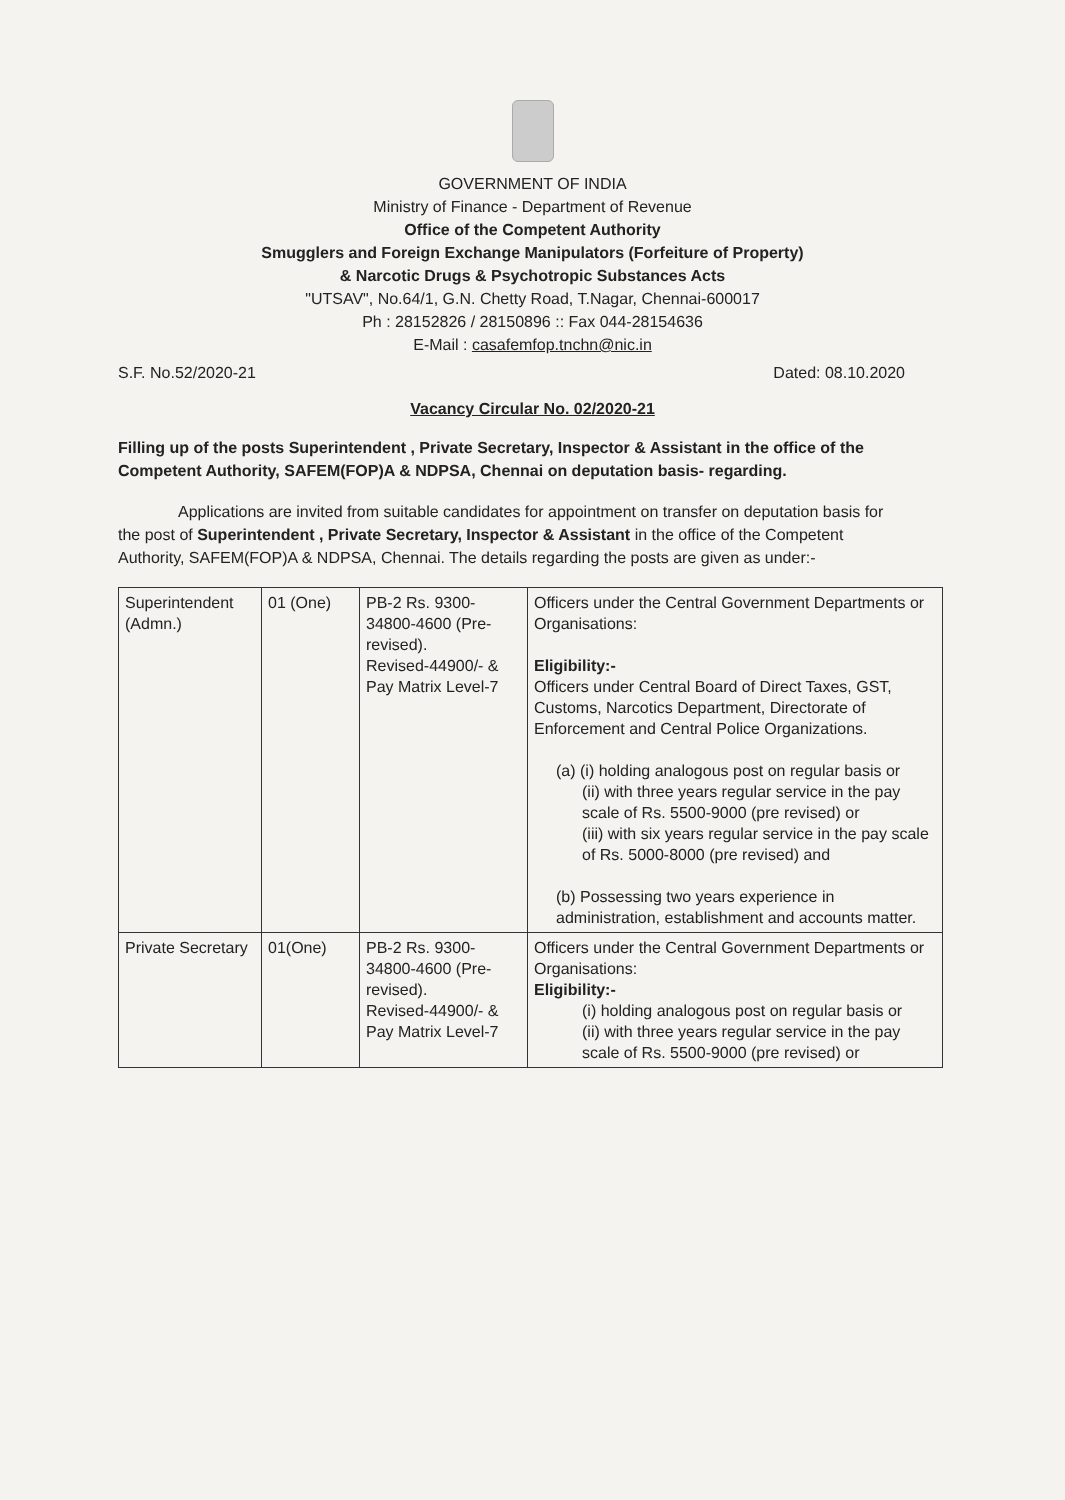GOVERNMENT OF INDIA
Ministry of Finance - Department of Revenue
Office of the Competent Authority
Smugglers and Foreign Exchange Manipulators (Forfeiture of Property)
& Narcotic Drugs & Psychotropic Substances Acts
"UTSAV", No.64/1, G.N. Chetty Road, T.Nagar, Chennai-600017
Ph : 28152826 / 28150896 :: Fax 044-28154636
E-Mail : casafemfop.tnchn@nic.in
S.F. No.52/2020-21 Dated: 08.10.2020
Vacancy Circular No. 02/2020-21
Filling up of the posts Superintendent , Private Secretary, Inspector & Assistant in the office of the Competent Authority, SAFEM(FOP)A & NDPSA, Chennai on deputation basis- regarding.
Applications are invited from suitable candidates for appointment on transfer on deputation basis for the post of Superintendent , Private Secretary, Inspector & Assistant in the office of the Competent Authority, SAFEM(FOP)A & NDPSA, Chennai. The details regarding the posts are given as under:-
| Superintendent (Admn.) | 01 (One) | PB-2 Rs. 9300-34800-4600 (Pre-revised). Revised-44900/- & Pay Matrix Level-7 | Officers under the Central Government Departments or Organisations: Eligibility:- Officers under Central Board of Direct Taxes, GST, Customs, Narcotics Department, Directorate of Enforcement and Central Police Organizations. (a) (i) holding analogous post on regular basis or (ii) with three years regular service in the pay scale of Rs. 5500-9000 (pre revised) or (iii) with six years regular service in the pay scale of Rs. 5000-8000 (pre revised) and (b) Possessing two years experience in administration, establishment and accounts matter. |
| Private Secretary | 01(One) | PB-2 Rs. 9300-34800-4600 (Pre-revised). Revised-44900/- & Pay Matrix Level-7 | Officers under the Central Government Departments or Organisations: Eligibility:- (i) holding analogous post on regular basis or (ii) with three years regular service in the pay scale of Rs. 5500-9000 (pre revised) or |